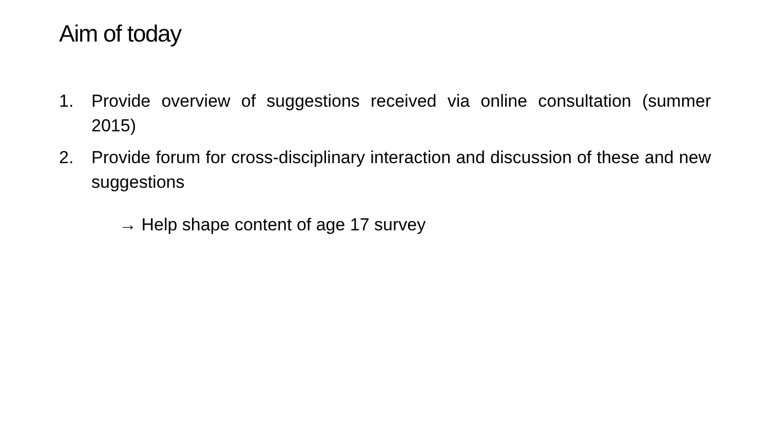Aim of today
1. Provide overview of suggestions received via online consultation (summer 2015)
2. Provide forum for cross-disciplinary interaction and discussion of these and new suggestions
→ Help shape content of age 17 survey